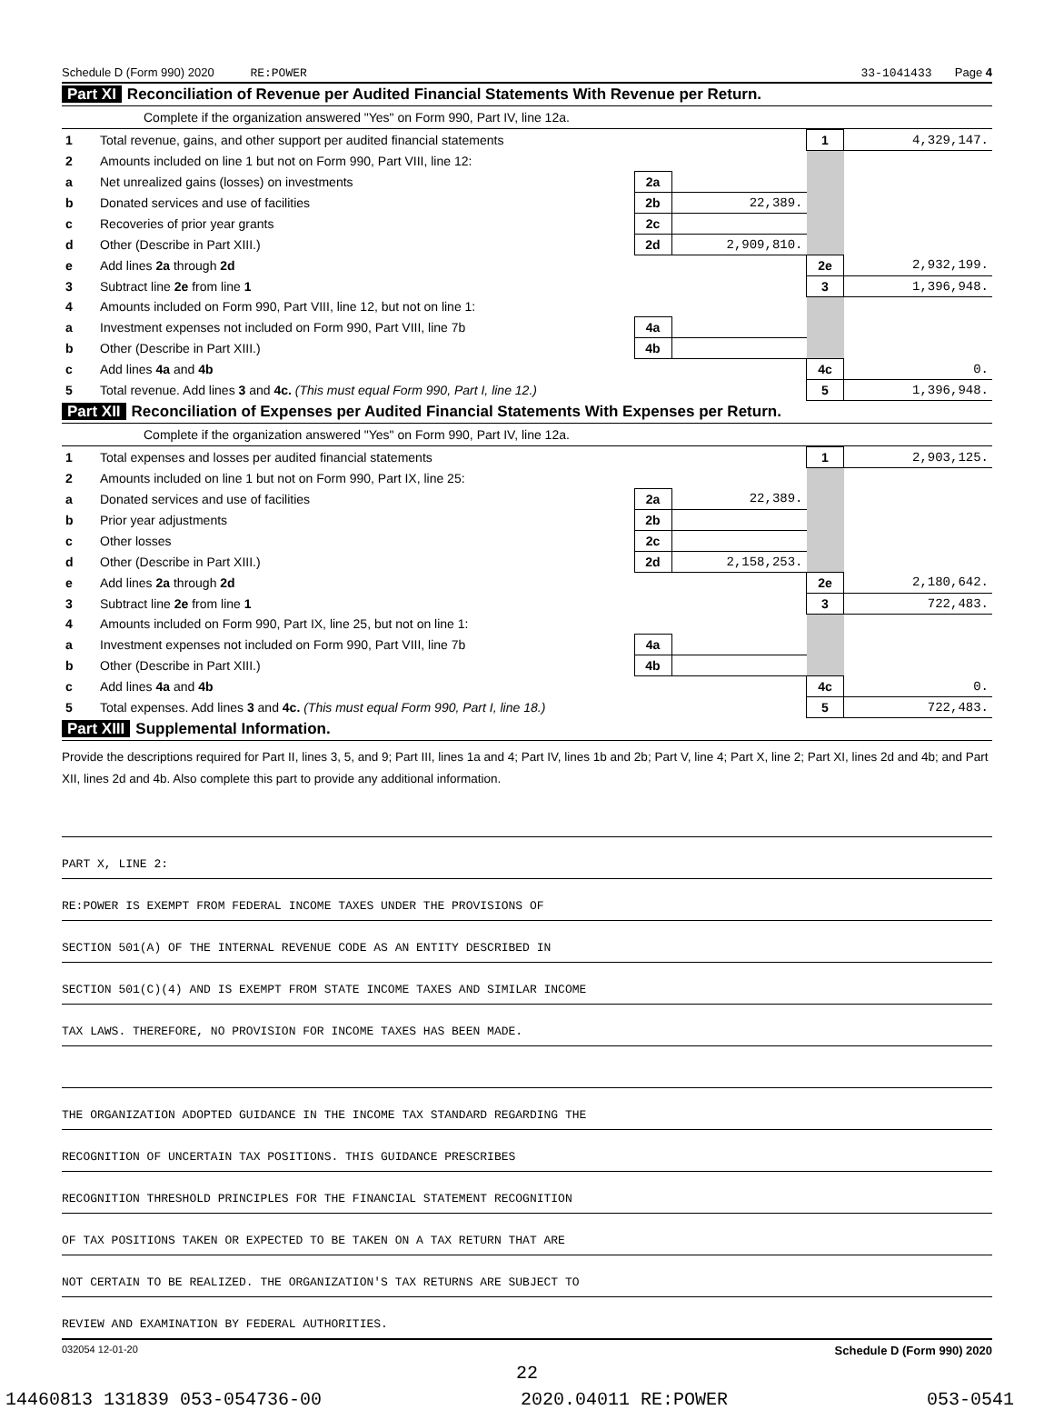Schedule D (Form 990) 2020 RE:POWER 33-1041433 Page 4
Part XI Reconciliation of Revenue per Audited Financial Statements With Revenue per Return.
Complete if the organization answered "Yes" on Form 990, Part IV, line 12a.
| 1 | Total revenue, gains, and other support per audited financial statements | | | 1 | 4,329,147. |
| 2 | Amounts included on line 1 but not on Form 990, Part VIII, line 12: | | | | |
| a | Net unrealized gains (losses) on investments | 2a | | | |
| b | Donated services and use of facilities | 2b | 22,389. | | |
| c | Recoveries of prior year grants | 2c | | | |
| d | Other (Describe in Part XIII.) | 2d | 2,909,810. | | |
| e | Add lines 2a through 2d | | | 2e | 2,932,199. |
| 3 | Subtract line 2e from line 1 | | | 3 | 1,396,948. |
| 4 | Amounts included on Form 990, Part VIII, line 12, but not on line 1: | | | | |
| a | Investment expenses not included on Form 990, Part VIII, line 7b | 4a | | | |
| b | Other (Describe in Part XIII.) | 4b | | | |
| c | Add lines 4a and 4b | | | 4c | 0. |
| 5 | Total revenue. Add lines 3 and 4c. (This must equal Form 990, Part I, line 12.) | | | 5 | 1,396,948. |
Part XII Reconciliation of Expenses per Audited Financial Statements With Expenses per Return.
Complete if the organization answered "Yes" on Form 990, Part IV, line 12a.
| 1 | Total expenses and losses per audited financial statements | | | 1 | 2,903,125. |
| 2 | Amounts included on line 1 but not on Form 990, Part IX, line 25: | | | | |
| a | Donated services and use of facilities | 2a | 22,389. | | |
| b | Prior year adjustments | 2b | | | |
| c | Other losses | 2c | | | |
| d | Other (Describe in Part XIII.) | 2d | 2,158,253. | | |
| e | Add lines 2a through 2d | | | 2e | 2,180,642. |
| 3 | Subtract line 2e from line 1 | | | 3 | 722,483. |
| 4 | Amounts included on Form 990, Part IX, line 25, but not on line 1: | | | | |
| a | Investment expenses not included on Form 990, Part VIII, line 7b | 4a | | | |
| b | Other (Describe in Part XIII.) | 4b | | | |
| c | Add lines 4a and 4b | | | 4c | 0. |
| 5 | Total expenses. Add lines 3 and 4c. (This must equal Form 990, Part I, line 18.) | | | 5 | 722,483. |
Part XIII Supplemental Information.
Provide the descriptions required for Part II, lines 3, 5, and 9; Part III, lines 1a and 4; Part IV, lines 1b and 2b; Part V, line 4; Part X, line 2; Part XI, lines 2d and 4b; and Part XII, lines 2d and 4b. Also complete this part to provide any additional information.
PART X, LINE 2:
RE:POWER IS EXEMPT FROM FEDERAL INCOME TAXES UNDER THE PROVISIONS OF
SECTION 501(A) OF THE INTERNAL REVENUE CODE AS AN ENTITY DESCRIBED IN
SECTION 501(C)(4) AND IS EXEMPT FROM STATE INCOME TAXES AND SIMILAR INCOME
TAX LAWS. THEREFORE, NO PROVISION FOR INCOME TAXES HAS BEEN MADE.
THE ORGANIZATION ADOPTED GUIDANCE IN THE INCOME TAX STANDARD REGARDING THE
RECOGNITION OF UNCERTAIN TAX POSITIONS. THIS GUIDANCE PRESCRIBES
RECOGNITION THRESHOLD PRINCIPLES FOR THE FINANCIAL STATEMENT RECOGNITION
OF TAX POSITIONS TAKEN OR EXPECTED TO BE TAKEN ON A TAX RETURN THAT ARE
NOT CERTAIN TO BE REALIZED. THE ORGANIZATION'S TAX RETURNS ARE SUBJECT TO
REVIEW AND EXAMINATION BY FEDERAL AUTHORITIES.
032054 12-01-20 Schedule D (Form 990) 2020
22
14460813 131839 053-054736-00 2020.04011 RE:POWER 053-0541